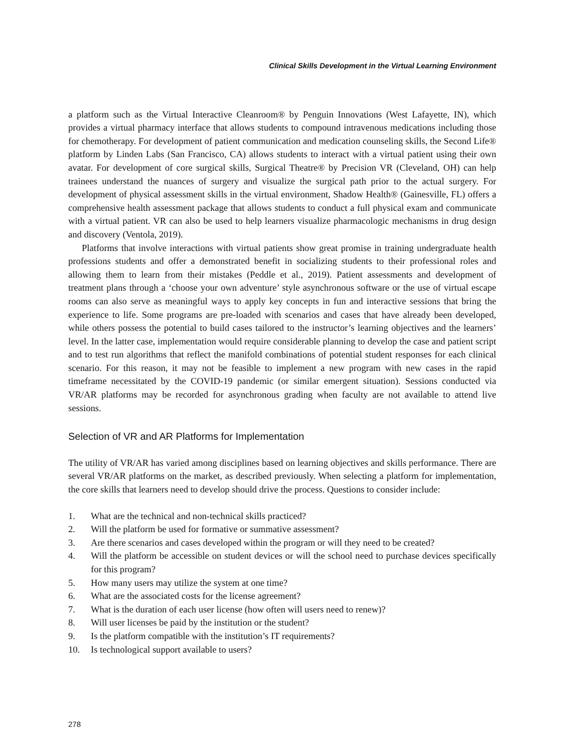Clinical Skills Development in the Virtual Learning Environment
a platform such as the Virtual Interactive Cleanroom® by Penguin Innovations (West Lafayette, IN), which provides a virtual pharmacy interface that allows students to compound intravenous medications including those for chemotherapy. For development of patient communication and medication counsel­ing skills, the Second Life® platform by Linden Labs (San Francisco, CA) allows students to interact with a virtual patient using their own avatar. For development of core surgical skills, Surgical Theatre® by Precision VR (Cleveland, OH) can help trainees understand the nuances of surgery and visualize the surgical path prior to the actual surgery. For development of physical assessment skills in the virtual environment, Shadow Health® (Gainesville, FL) offers a comprehensive health assessment package that allows students to conduct a full physical exam and communicate with a virtual patient. VR can also be used to help learners visualize pharmacologic mechanisms in drug design and discovery (Ventola, 2019).
Platforms that involve interactions with virtual patients show great promise in training undergraduate health professions students and offer a demonstrated benefit in socializing students to their professional roles and allowing them to learn from their mistakes (Peddle et al., 2019). Patient assessments and development of treatment plans through a ‘choose your own adventure’ style asynchronous software or the use of virtual escape rooms can also serve as meaningful ways to apply key concepts in fun and interactive sessions that bring the experience to life. Some programs are pre-loaded with scenarios and cases that have already been developed, while others possess the potential to build cases tailored to the instructor’s learning objectives and the learners’ level. In the latter case, implementation would require considerable planning to develop the case and patient script and to test run algorithms that reflect the manifold combinations of potential student responses for each clinical scenario. For this reason, it may not be feasible to implement a new program with new cases in the rapid timeframe necessitated by the COVID-19 pandemic (or similar emergent situation). Sessions conducted via VR/AR platforms may be recorded for asynchronous grading when faculty are not available to attend live sessions.
Selection of VR and AR Platforms for Implementation
The utility of VR/AR has varied among disciplines based on learning objectives and skills performance. There are several VR/AR platforms on the market, as described previously. When selecting a platform for implementation, the core skills that learners need to develop should drive the process. Questions to consider include:
1. What are the technical and non-technical skills practiced?
2. Will the platform be used for formative or summative assessment?
3. Are there scenarios and cases developed within the program or will they need to be created?
4. Will the platform be accessible on student devices or will the school need to purchase devices specifically for this program?
5. How many users may utilize the system at one time?
6. What are the associated costs for the license agreement?
7. What is the duration of each user license (how often will users need to renew)?
8. Will user licenses be paid by the institution or the student?
9. Is the platform compatible with the institution’s IT requirements?
10. Is technological support available to users?
278